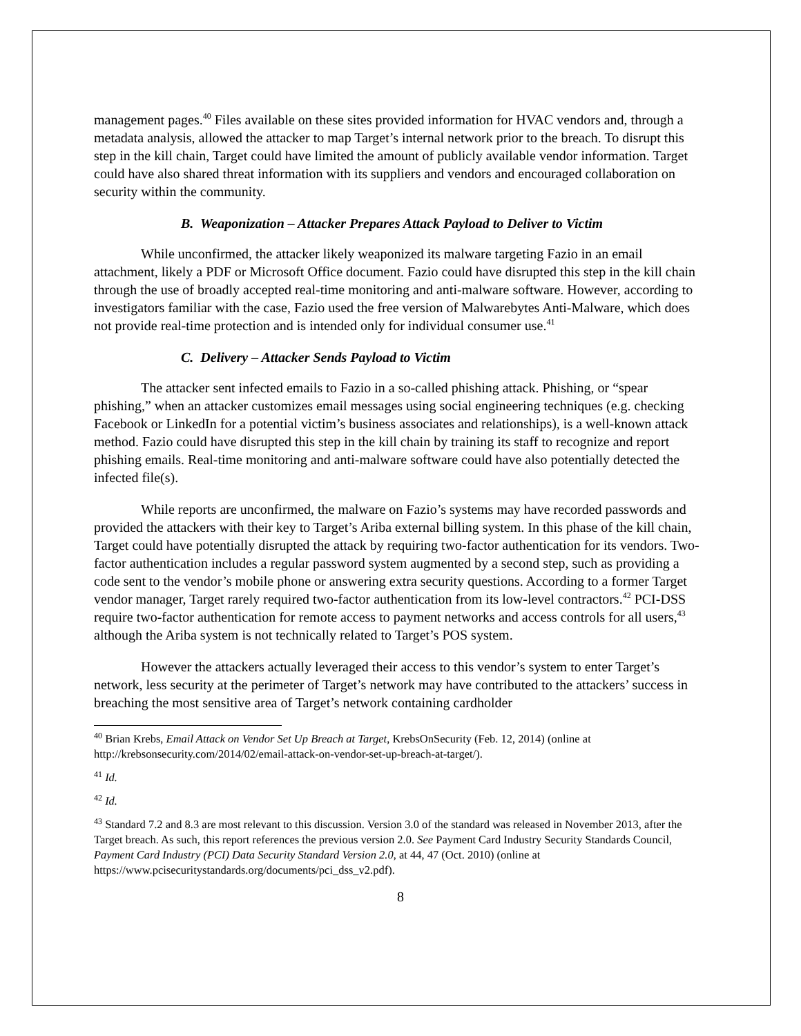management pages.<sup>40</sup> Files available on these sites provided information for HVAC vendors and, through a metadata analysis, allowed the attacker to map Target’s internal network prior to the breach. To disrupt this step in the kill chain, Target could have limited the amount of publicly available vendor information. Target could have also shared threat information with its suppliers and vendors and encouraged collaboration on security within the community.
B. Weaponization – Attacker Prepares Attack Payload to Deliver to Victim
While unconfirmed, the attacker likely weaponized its malware targeting Fazio in an email attachment, likely a PDF or Microsoft Office document. Fazio could have disrupted this step in the kill chain through the use of broadly accepted real-time monitoring and anti-malware software. However, according to investigators familiar with the case, Fazio used the free version of Malwarebytes Anti-Malware, which does not provide real-time protection and is intended only for individual consumer use.<sup>41</sup>
C. Delivery – Attacker Sends Payload to Victim
The attacker sent infected emails to Fazio in a so-called phishing attack. Phishing, or “spear phishing,” when an attacker customizes email messages using social engineering techniques (e.g. checking Facebook or LinkedIn for a potential victim’s business associates and relationships), is a well-known attack method. Fazio could have disrupted this step in the kill chain by training its staff to recognize and report phishing emails. Real-time monitoring and anti-malware software could have also potentially detected the infected file(s).
While reports are unconfirmed, the malware on Fazio’s systems may have recorded passwords and provided the attackers with their key to Target’s Ariba external billing system. In this phase of the kill chain, Target could have potentially disrupted the attack by requiring two-factor authentication for its vendors. Two-factor authentication includes a regular password system augmented by a second step, such as providing a code sent to the vendor’s mobile phone or answering extra security questions. According to a former Target vendor manager, Target rarely required two-factor authentication from its low-level contractors.<sup>42</sup> PCI-DSS require two-factor authentication for remote access to payment networks and access controls for all users,<sup>43</sup> although the Ariba system is not technically related to Target’s POS system.
However the attackers actually leveraged their access to this vendor’s system to enter Target’s network, less security at the perimeter of Target’s network may have contributed to the attackers’ success in breaching the most sensitive area of Target’s network containing cardholder
<sup>40</sup> Brian Krebs, Email Attack on Vendor Set Up Breach at Target, KrebsOnSecurity (Feb. 12, 2014) (online at http://krebsonsecurity.com/2014/02/email-attack-on-vendor-set-up-breach-at-target/).
<sup>41</sup> Id.
<sup>42</sup> Id.
<sup>43</sup> Standard 7.2 and 8.3 are most relevant to this discussion. Version 3.0 of the standard was released in November 2013, after the Target breach. As such, this report references the previous version 2.0. See Payment Card Industry Security Standards Council, Payment Card Industry (PCI) Data Security Standard Version 2.0, at 44, 47 (Oct. 2010) (online at https://www.pcisecuritystandards.org/documents/pci_dss_v2.pdf).
8